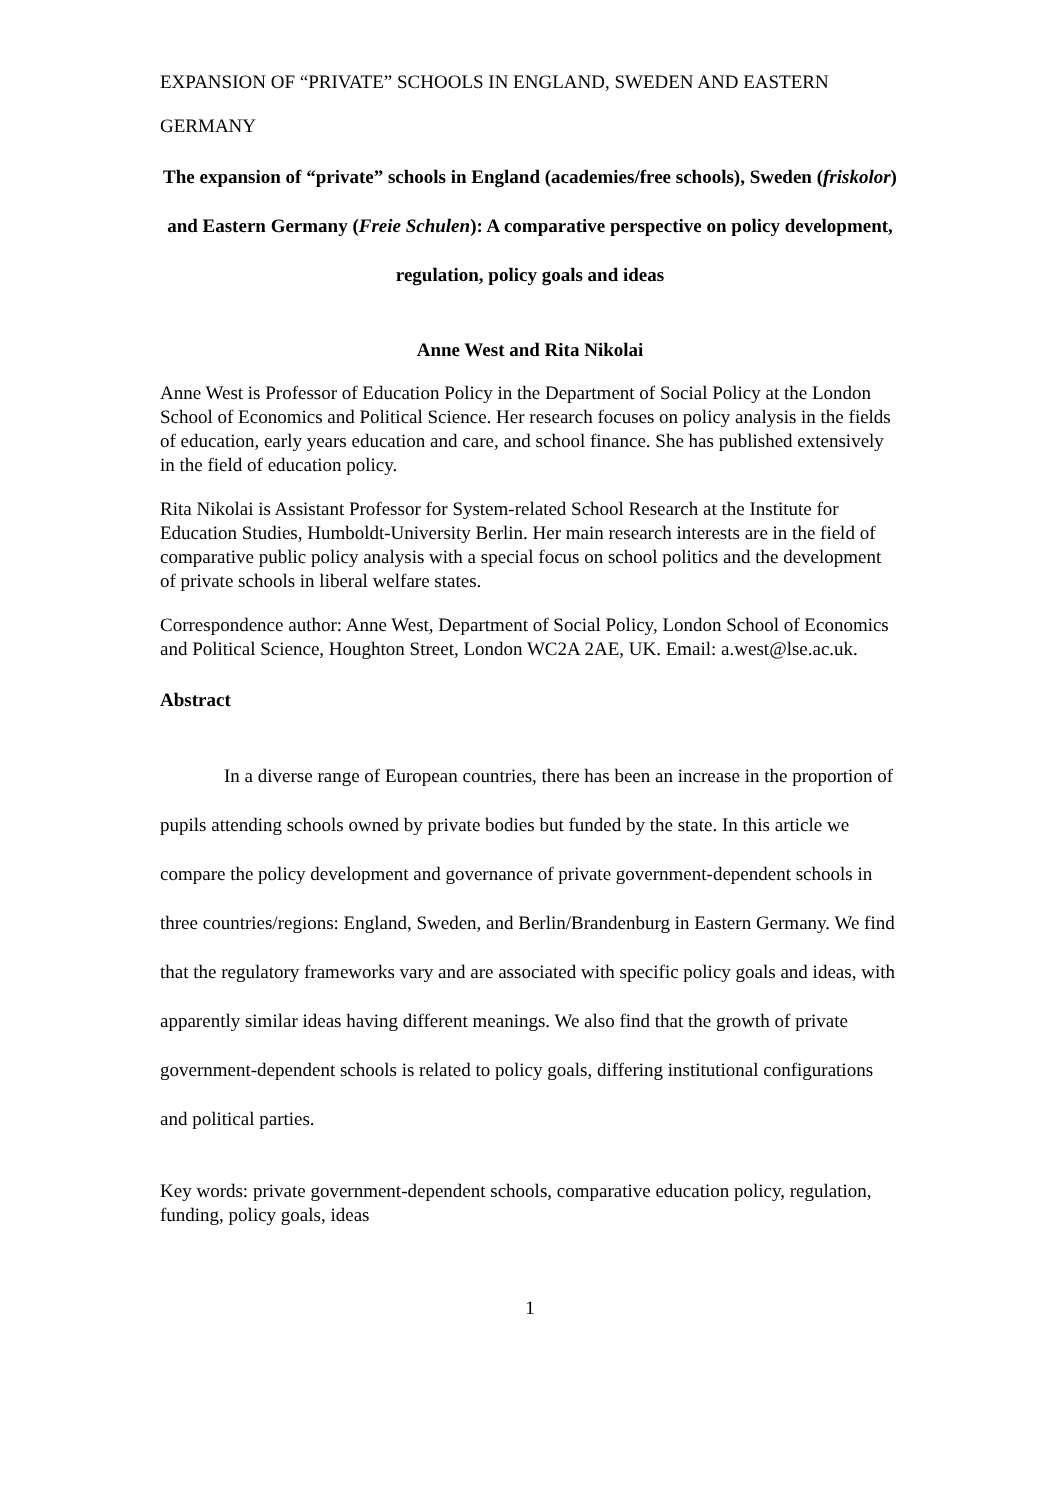EXPANSION OF “PRIVATE” SCHOOLS IN ENGLAND, SWEDEN AND EASTERN GERMANY
The expansion of “private” schools in England (academies/free schools), Sweden (friskolor) and Eastern Germany (Freie Schulen): A comparative perspective on policy development, regulation, policy goals and ideas
Anne West and Rita Nikolai
Anne West is Professor of Education Policy in the Department of Social Policy at the London School of Economics and Political Science. Her research focuses on policy analysis in the fields of education, early years education and care, and school finance. She has published extensively in the field of education policy.
Rita Nikolai is Assistant Professor for System-related School Research at the Institute for Education Studies, Humboldt-University Berlin. Her main research interests are in the field of comparative public policy analysis with a special focus on school politics and the development of private schools in liberal welfare states.
Correspondence author: Anne West, Department of Social Policy, London School of Economics and Political Science, Houghton Street, London WC2A 2AE, UK. Email: a.west@lse.ac.uk.
Abstract
In a diverse range of European countries, there has been an increase in the proportion of pupils attending schools owned by private bodies but funded by the state. In this article we compare the policy development and governance of private government-dependent schools in three countries/regions: England, Sweden, and Berlin/Brandenburg in Eastern Germany. We find that the regulatory frameworks vary and are associated with specific policy goals and ideas, with apparently similar ideas having different meanings. We also find that the growth of private government-dependent schools is related to policy goals, differing institutional configurations and political parties.
Key words: private government-dependent schools, comparative education policy, regulation, funding, policy goals, ideas
1